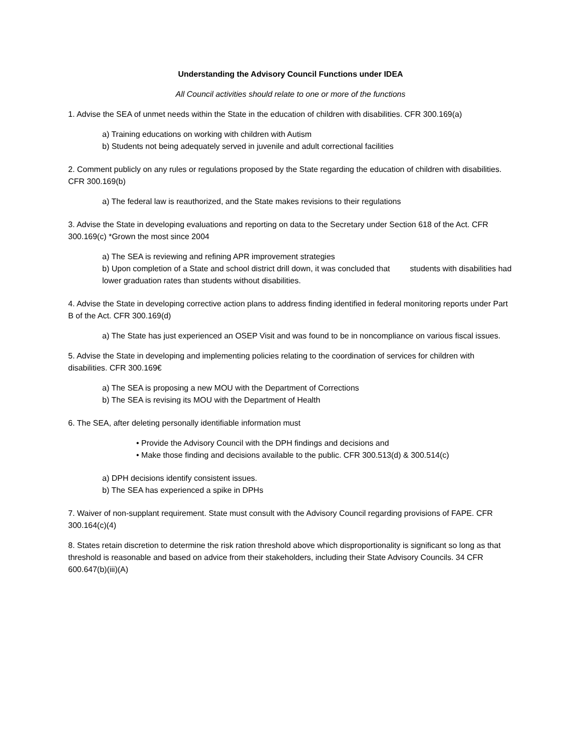Understanding the Advisory Council Functions under IDEA
All Council activities should relate to one or more of the functions
1. Advise the SEA of unmet needs within the State in the education of children with disabilities. CFR 300.169(a)
a) Training educations on working with children with Autism
b) Students not being adequately served in juvenile and adult correctional facilities
2. Comment publicly on any rules or regulations proposed by the State regarding the education of children with disabilities. CFR 300.169(b)
a) The federal law is reauthorized, and the State makes revisions to their regulations
3. Advise the State in developing evaluations and reporting on data to the Secretary under Section 618 of the Act. CFR 300.169(c) *Grown the most since 2004
a) The SEA is reviewing and refining APR improvement strategies
b) Upon completion of a State and school district drill down, it was concluded that students with disabilities had lower graduation rates than students without disabilities.
4. Advise the State in developing corrective action plans to address finding identified in federal monitoring reports under Part B of the Act. CFR 300.169(d)
a) The State has just experienced an OSEP Visit and was found to be in noncompliance on various fiscal issues.
5. Advise the State in developing and implementing policies relating to the coordination of services for children with disabilities. CFR 300.169€
a) The SEA is proposing a new MOU with the Department of Corrections
b) The SEA is revising its MOU with the Department of Health
6. The SEA, after deleting personally identifiable information must
• Provide the Advisory Council with the DPH findings and decisions and
• Make those finding and decisions available to the public. CFR 300.513(d) & 300.514(c)
a) DPH decisions identify consistent issues.
b) The SEA has experienced a spike in DPHs
7. Waiver of non-supplant requirement. State must consult with the Advisory Council regarding provisions of FAPE. CFR 300.164(c)(4)
8. States retain discretion to determine the risk ration threshold above which disproportionality is significant so long as that threshold is reasonable and based on advice from their stakeholders, including their State Advisory Councils. 34 CFR 600.647(b)(iii)(A)